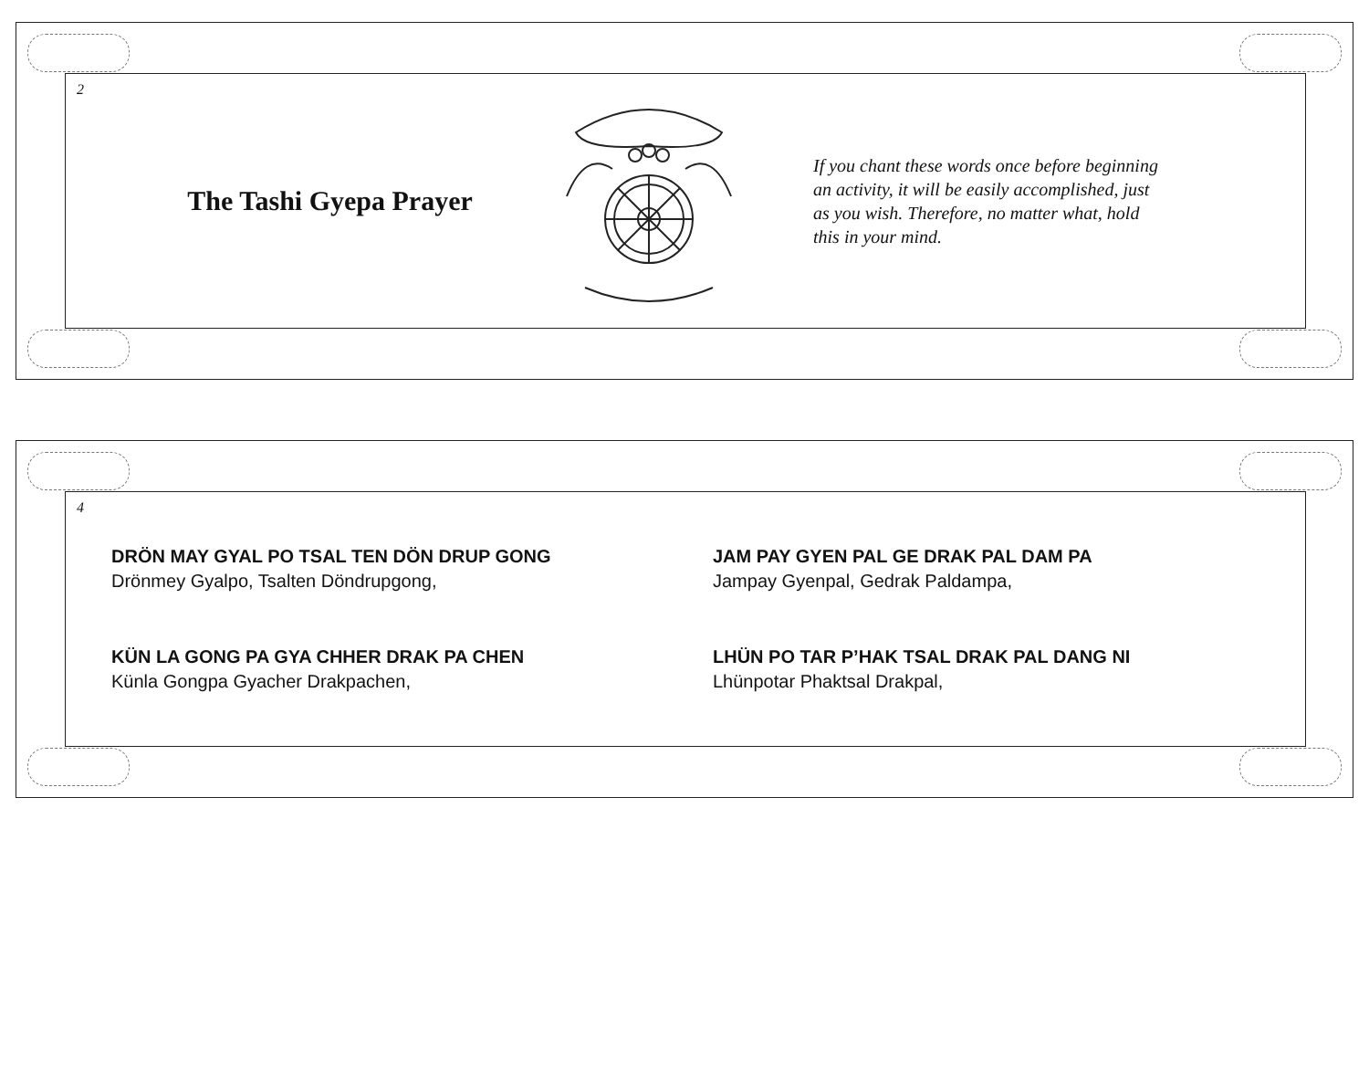2
The Tashi Gyepa Prayer
If you chant these words once before beginning
an activity, it will be easily accomplished, just
as you wish. Therefore, no matter what, hold
this in your mind.
4
DRÖN MAY GYAL PO TSAL TEN DÖN DRUP GONG
Drönmey Gyalpo, Tsalten Döndrupgong,
KÜN LA GONG PA GYA CHHER DRAK PA CHEN
Künla Gongpa Gyacher Drakpachen,
JAM PAY GYEN PAL GE DRAK PAL DAM PA
Jampay Gyenpal, Gedrak Paldampa,
LHÜN PO TAR P’HAK TSAL DRAK PAL DANG NI
Lhünpotar Phaktsal Drakpal,